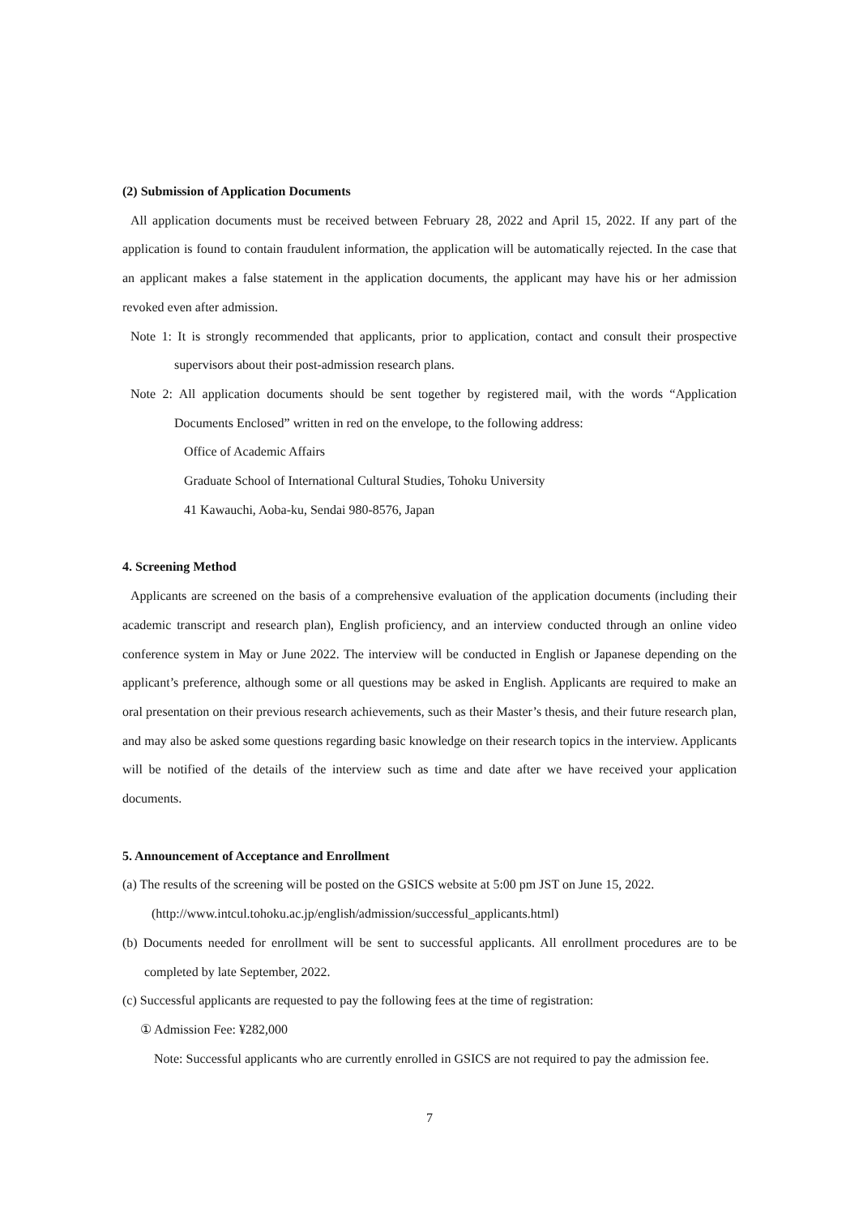(2) Submission of Application Documents
All application documents must be received between February 28, 2022 and April 15, 2022. If any part of the application is found to contain fraudulent information, the application will be automatically rejected. In the case that an applicant makes a false statement in the application documents, the applicant may have his or her admission revoked even after admission.
Note 1: It is strongly recommended that applicants, prior to application, contact and consult their prospective supervisors about their post-admission research plans.
Note 2: All application documents should be sent together by registered mail, with the words “Application Documents Enclosed” written in red on the envelope, to the following address:
Office of Academic Affairs
Graduate School of International Cultural Studies, Tohoku University
41 Kawauchi, Aoba-ku, Sendai 980-8576, Japan
4. Screening Method
Applicants are screened on the basis of a comprehensive evaluation of the application documents (including their academic transcript and research plan), English proficiency, and an interview conducted through an online video conference system in May or June 2022. The interview will be conducted in English or Japanese depending on the applicant’s preference, although some or all questions may be asked in English. Applicants are required to make an oral presentation on their previous research achievements, such as their Master’s thesis, and their future research plan, and may also be asked some questions regarding basic knowledge on their research topics in the interview. Applicants will be notified of the details of the interview such as time and date after we have received your application documents.
5. Announcement of Acceptance and Enrollment
(a) The results of the screening will be posted on the GSICS website at 5:00 pm JST on June 15, 2022.
(http://www.intcul.tohoku.ac.jp/english/admission/successful_applicants.html)
(b) Documents needed for enrollment will be sent to successful applicants. All enrollment procedures are to be completed by late September, 2022.
(c) Successful applicants are requested to pay the following fees at the time of registration:
① Admission Fee: ¥282,000
Note: Successful applicants who are currently enrolled in GSICS are not required to pay the admission fee.
7